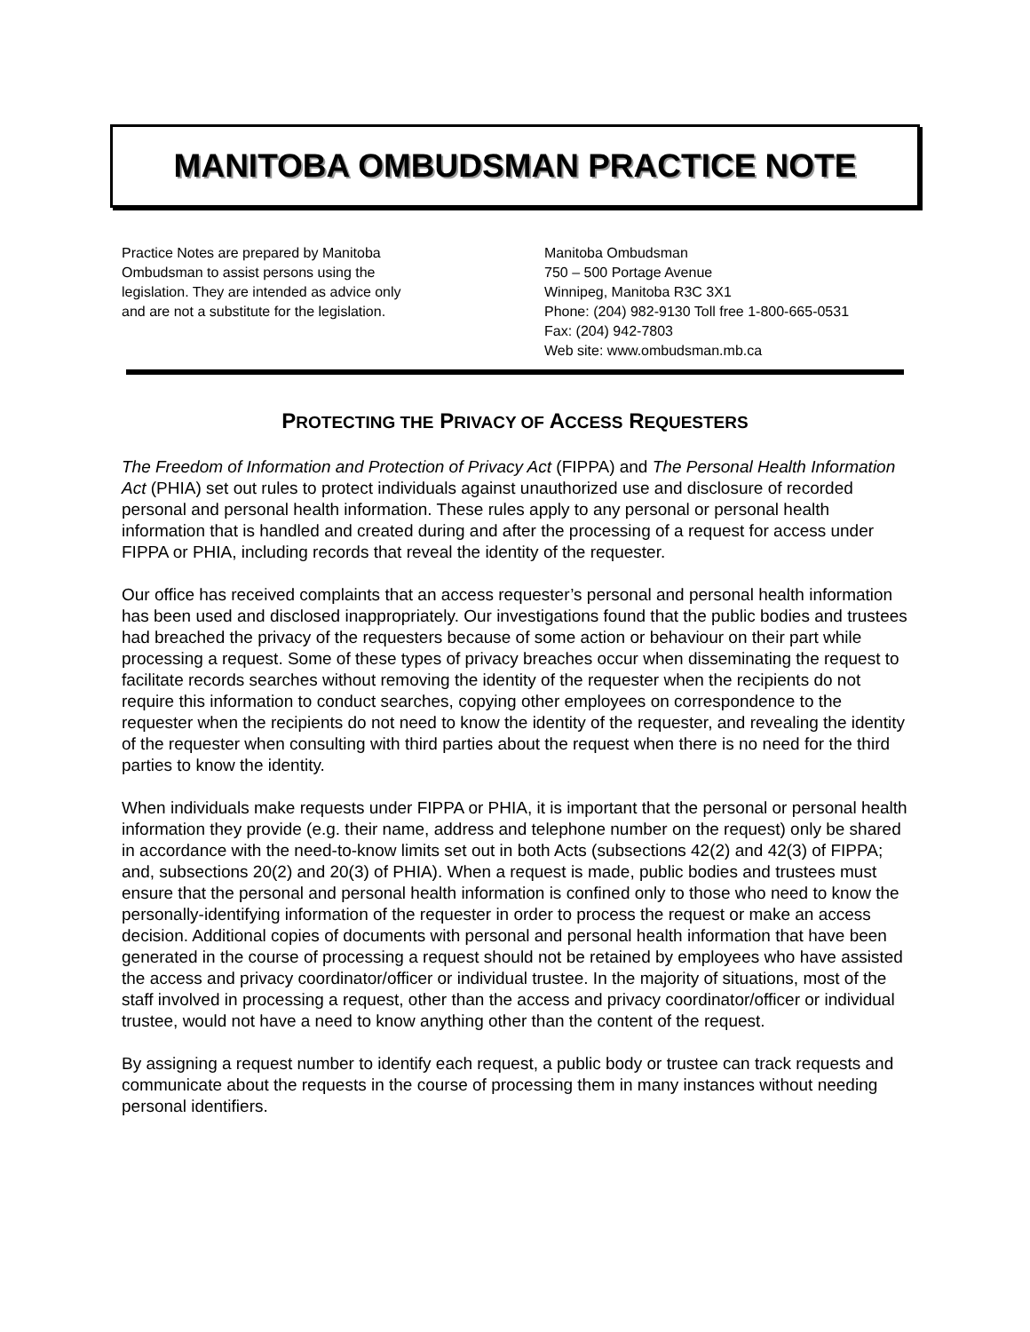MANITOBA OMBUDSMAN PRACTICE NOTE
Practice Notes are prepared by Manitoba
Ombudsman to assist persons using the
legislation. They are intended as advice only
and are not a substitute for the legislation.
Manitoba Ombudsman
750 – 500 Portage Avenue
Winnipeg, Manitoba R3C 3X1
Phone: (204) 982-9130 Toll free 1-800-665-0531
Fax: (204) 942-7803
Web site: www.ombudsman.mb.ca
PROTECTING THE PRIVACY OF ACCESS REQUESTERS
The Freedom of Information and Protection of Privacy Act (FIPPA) and The Personal Health Information Act (PHIA) set out rules to protect individuals against unauthorized use and disclosure of recorded personal and personal health information. These rules apply to any personal or personal health information that is handled and created during and after the processing of a request for access under FIPPA or PHIA, including records that reveal the identity of the requester.
Our office has received complaints that an access requester’s personal and personal health information has been used and disclosed inappropriately. Our investigations found that the public bodies and trustees had breached the privacy of the requesters because of some action or behaviour on their part while processing a request. Some of these types of privacy breaches occur when disseminating the request to facilitate records searches without removing the identity of the requester when the recipients do not require this information to conduct searches, copying other employees on correspondence to the requester when the recipients do not need to know the identity of the requester, and revealing the identity of the requester when consulting with third parties about the request when there is no need for the third parties to know the identity.
When individuals make requests under FIPPA or PHIA, it is important that the personal or personal health information they provide (e.g. their name, address and telephone number on the request) only be shared in accordance with the need-to-know limits set out in both Acts (subsections 42(2) and 42(3) of FIPPA; and, subsections 20(2) and 20(3) of PHIA). When a request is made, public bodies and trustees must ensure that the personal and personal health information is confined only to those who need to know the personally-identifying information of the requester in order to process the request or make an access decision. Additional copies of documents with personal and personal health information that have been generated in the course of processing a request should not be retained by employees who have assisted the access and privacy coordinator/officer or individual trustee. In the majority of situations, most of the staff involved in processing a request, other than the access and privacy coordinator/officer or individual trustee, would not have a need to know anything other than the content of the request.
By assigning a request number to identify each request, a public body or trustee can track requests and communicate about the requests in the course of processing them in many instances without needing personal identifiers.